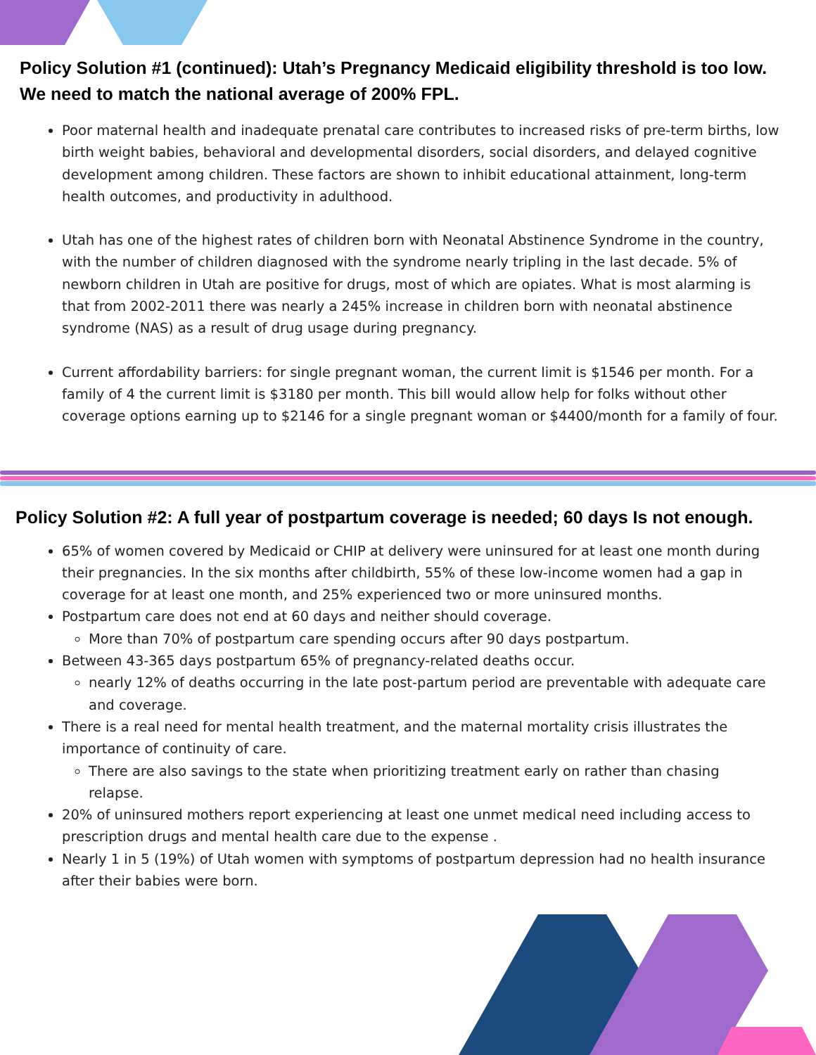Policy Solution #1 (continued): Utah’s Pregnancy Medicaid eligibility threshold is too low.
We need to match the national average of 200% FPL.
Poor maternal health and inadequate prenatal care contributes to increased risks of pre-term births, low birth weight babies, behavioral and developmental disorders, social disorders, and delayed cognitive development among children. These factors are shown to inhibit educational attainment, long-term health outcomes, and productivity in adulthood.
Utah has one of the highest rates of children born with Neonatal Abstinence Syndrome in the country, with the number of children diagnosed with the syndrome nearly tripling in the last decade. 5% of newborn children in Utah are positive for drugs, most of which are opiates. What is most alarming is that from 2002-2011 there was nearly a 245% increase in children born with neonatal abstinence syndrome (NAS) as a result of drug usage during pregnancy.
Current affordability barriers: for single pregnant woman, the current limit is $1546 per month. For a family of 4 the current limit is $3180 per month. This bill would allow help for folks without other coverage options earning up to $2146 for a single pregnant woman or $4400/month for a family of four.
Policy Solution #2: A full year of postpartum coverage is needed; 60 days Is not enough.
65% of women covered by Medicaid or CHIP at delivery were uninsured for at least one month during their pregnancies. In the six months after childbirth, 55% of these low-income women had a gap in coverage for at least one month, and 25% experienced two or more uninsured months.
Postpartum care does not end at 60 days and neither should coverage.
More than 70% of postpartum care spending occurs after 90 days postpartum.
Between 43-365 days postpartum 65% of pregnancy-related deaths occur.
nearly 12% of deaths occurring in the late post-partum period are preventable with adequate care and coverage.
There is a real need for mental health treatment, and the maternal mortality crisis illustrates the importance of continuity of care.
There are also savings to the state when prioritizing treatment early on rather than chasing relapse.
20% of uninsured mothers report experiencing at least one unmet medical need including access to prescription drugs and mental health care due to the expense .
Nearly 1 in 5 (19%) of Utah women with symptoms of postpartum depression had no health insurance after their babies were born.